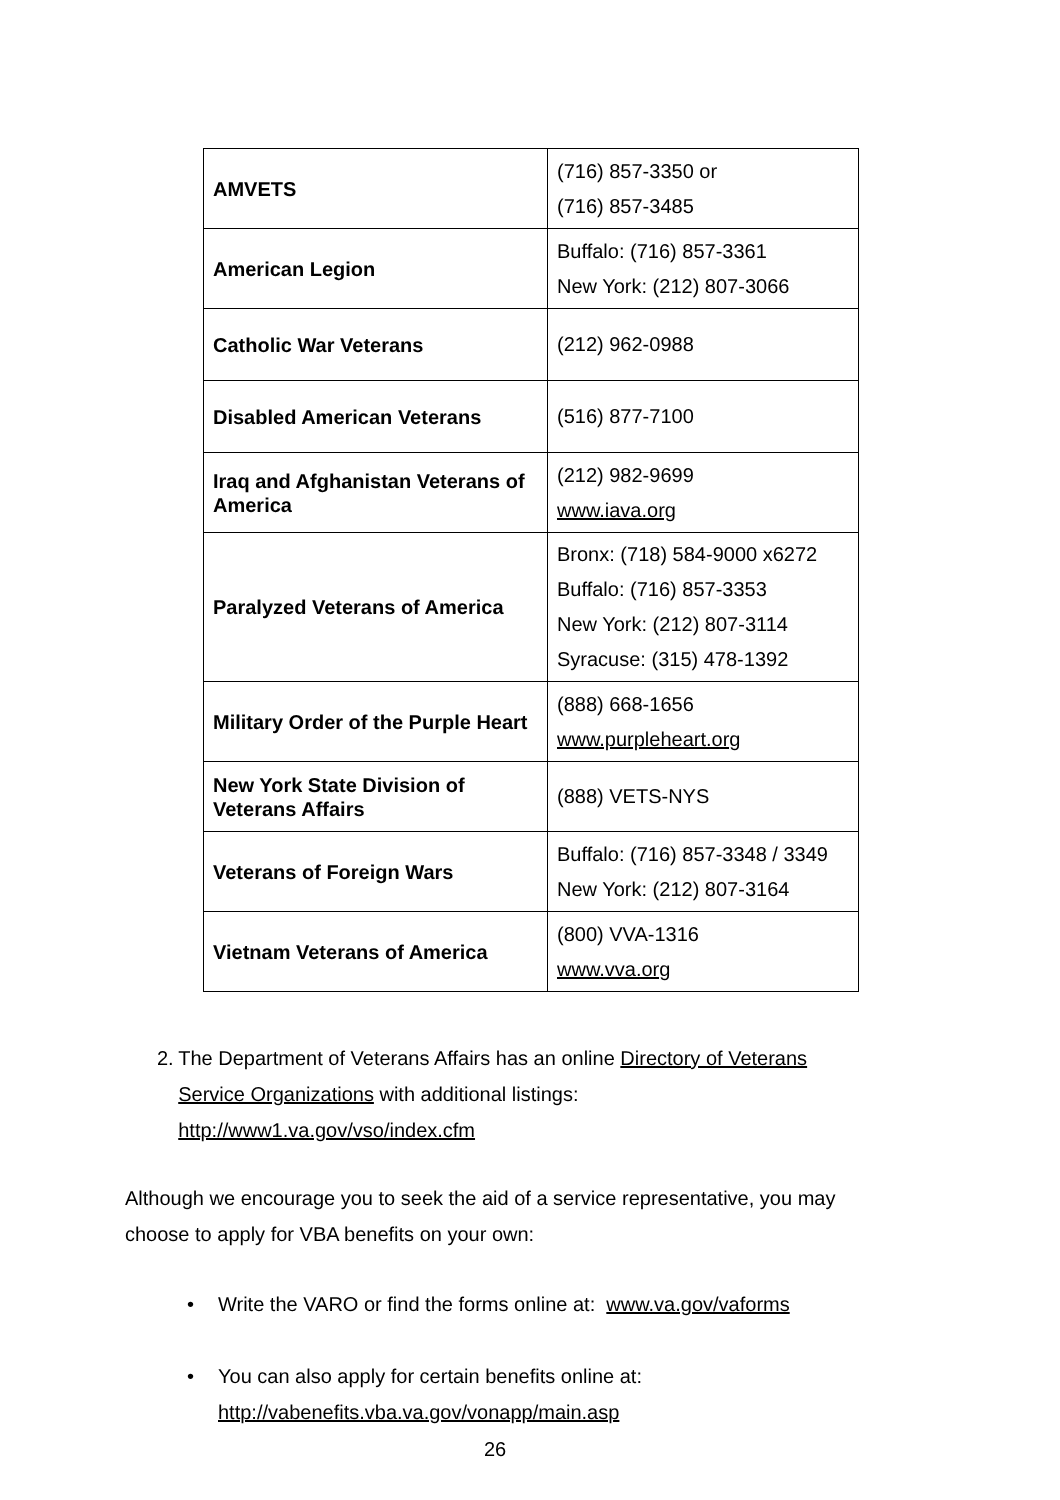| AMVETS | (716) 857-3350 or (716) 857-3485 |
| American Legion | Buffalo: (716) 857-3361 New York: (212) 807-3066 |
| Catholic War Veterans | (212) 962-0988 |
| Disabled American Veterans | (516) 877-7100 |
| Iraq and Afghanistan Veterans of America | (212) 982-9699 www.iava.org |
| Paralyzed Veterans of America | Bronx: (718) 584-9000 x6272 Buffalo: (716) 857-3353 New York: (212) 807-3114 Syracuse: (315) 478-1392 |
| Military Order of the Purple Heart | (888) 668-1656 www.purpleheart.org |
| New York State Division of Veterans Affairs | (888) VETS-NYS |
| Veterans of Foreign Wars | Buffalo: (716) 857-3348 / 3349 New York: (212) 807-3164 |
| Vietnam Veterans of America | (800) VVA-1316 www.vva.org |
2. The Department of Veterans Affairs has an online Directory of Veterans Service Organizations with additional listings:
http://www1.va.gov/vso/index.cfm
Although we encourage you to seek the aid of a service representative, you may choose to apply for VBA benefits on your own:
• Write the VARO or find the forms online at: www.va.gov/vaforms
• You can also apply for certain benefits online at:
http://vabenefits.vba.va.gov/vonapp/main.asp
26